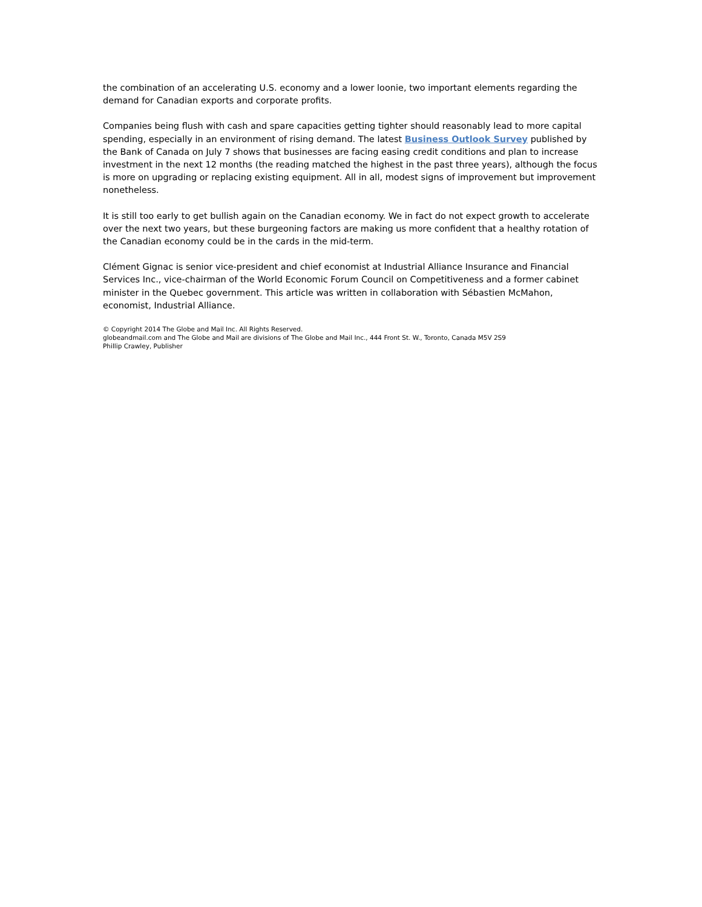the combination of an accelerating U.S. economy and a lower loonie, two important elements regarding the demand for Canadian exports and corporate profits.
Companies being flush with cash and spare capacities getting tighter should reasonably lead to more capital spending, especially in an environment of rising demand. The latest Business Outlook Survey published by the Bank of Canada on July 7 shows that businesses are facing easing credit conditions and plan to increase investment in the next 12 months (the reading matched the highest in the past three years), although the focus is more on upgrading or replacing existing equipment. All in all, modest signs of improvement but improvement nonetheless.
It is still too early to get bullish again on the Canadian economy. We in fact do not expect growth to accelerate over the next two years, but these burgeoning factors are making us more confident that a healthy rotation of the Canadian economy could be in the cards in the mid-term.
Clément Gignac is senior vice-president and chief economist at Industrial Alliance Insurance and Financial Services Inc., vice-chairman of the World Economic Forum Council on Competitiveness and a former cabinet minister in the Quebec government. This article was written in collaboration with Sébastien McMahon, economist, Industrial Alliance.
© Copyright 2014 The Globe and Mail Inc. All Rights Reserved.
globeandmail.com and The Globe and Mail are divisions of The Globe and Mail Inc., 444 Front St. W., Toronto, Canada M5V 2S9
Phillip Crawley, Publisher